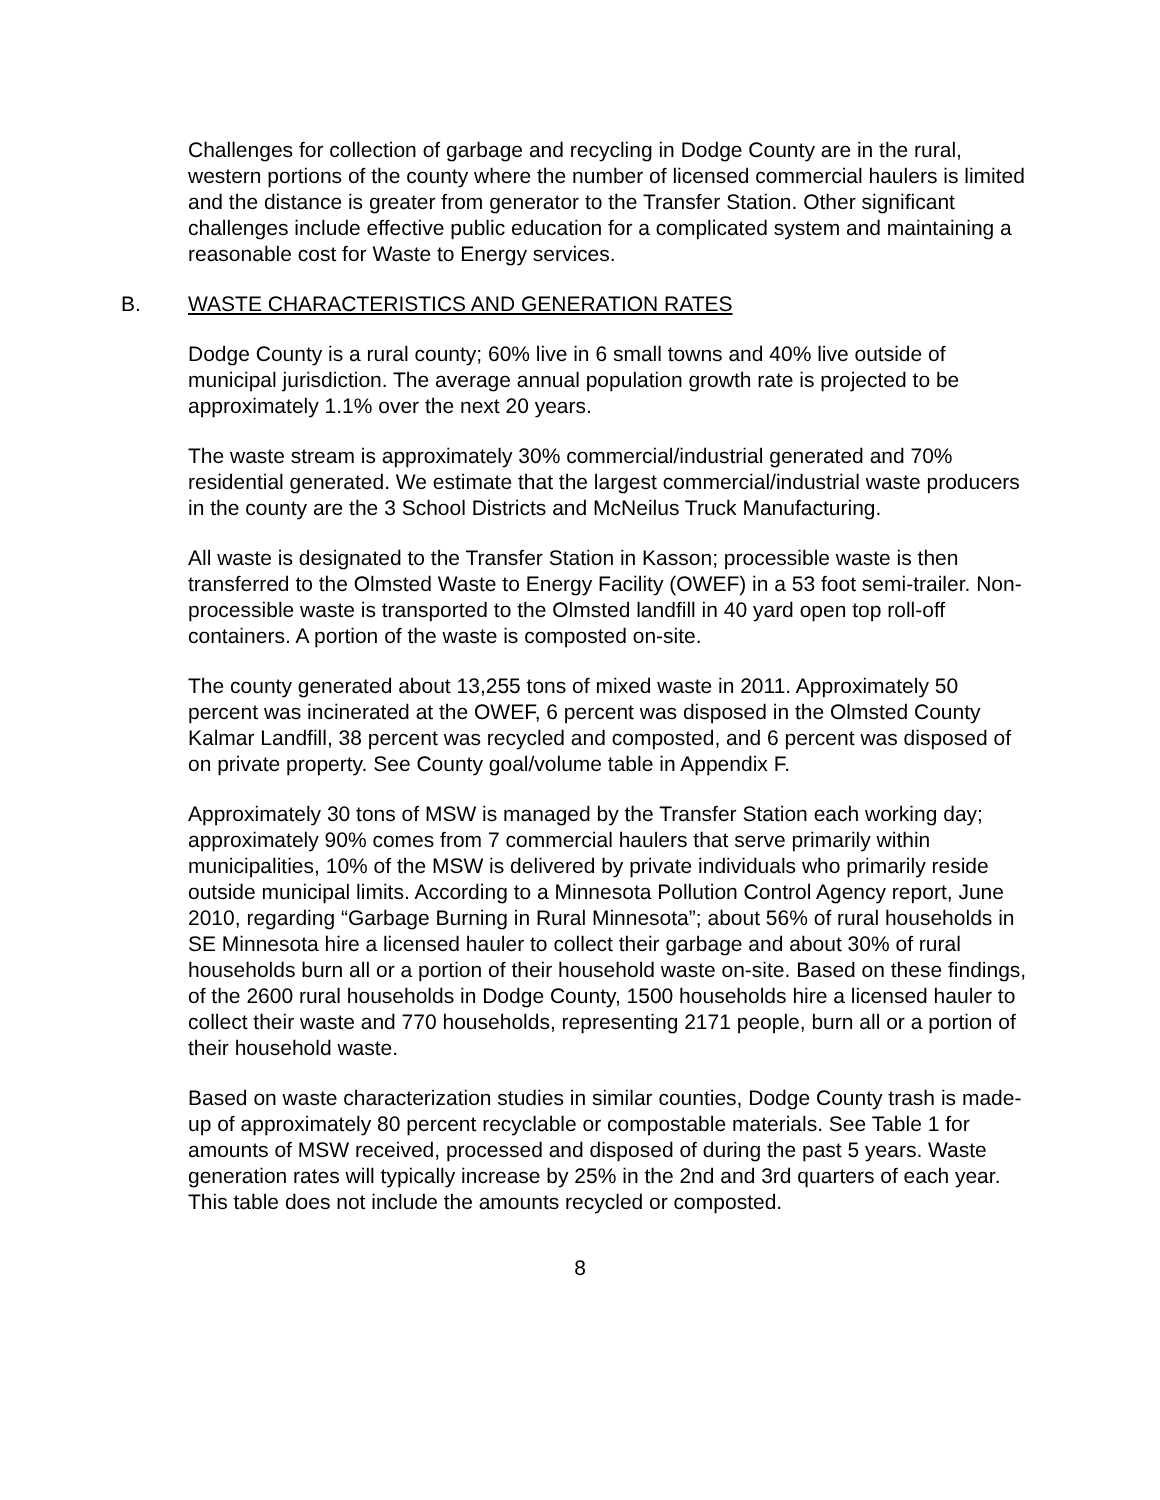Challenges for collection of garbage and recycling in Dodge County are in the rural, western portions of the county where the number of licensed commercial haulers is limited and the distance is greater from generator to the Transfer Station. Other significant challenges include effective public education for a complicated system and maintaining a reasonable cost for Waste to Energy services.
B. WASTE CHARACTERISTICS AND GENERATION RATES
Dodge County is a rural county; 60% live in 6 small towns and 40% live outside of municipal jurisdiction. The average annual population growth rate is projected to be approximately 1.1% over the next 20 years.
The waste stream is approximately 30% commercial/industrial generated and 70% residential generated. We estimate that the largest commercial/industrial waste producers in the county are the 3 School Districts and McNeilus Truck Manufacturing.
All waste is designated to the Transfer Station in Kasson; processible waste is then transferred to the Olmsted Waste to Energy Facility (OWEF) in a 53 foot semi-trailer. Non-processible waste is transported to the Olmsted landfill in 40 yard open top roll-off containers. A portion of the waste is composted on-site.
The county generated about 13,255 tons of mixed waste in 2011. Approximately 50 percent was incinerated at the OWEF, 6 percent was disposed in the Olmsted County Kalmar Landfill, 38 percent was recycled and composted, and 6 percent was disposed of on private property. See County goal/volume table in Appendix F.
Approximately 30 tons of MSW is managed by the Transfer Station each working day; approximately 90% comes from 7 commercial haulers that serve primarily within municipalities, 10% of the MSW is delivered by private individuals who primarily reside outside municipal limits. According to a Minnesota Pollution Control Agency report, June 2010, regarding “Garbage Burning in Rural Minnesota”; about 56% of rural households in SE Minnesota hire a licensed hauler to collect their garbage and about 30% of rural households burn all or a portion of their household waste on-site. Based on these findings, of the 2600 rural households in Dodge County, 1500 households hire a licensed hauler to collect their waste and 770 households, representing 2171 people, burn all or a portion of their household waste.
Based on waste characterization studies in similar counties, Dodge County trash is made-up of approximately 80 percent recyclable or compostable materials. See Table 1 for amounts of MSW received, processed and disposed of during the past 5 years. Waste generation rates will typically increase by 25% in the 2nd and 3rd quarters of each year. This table does not include the amounts recycled or composted.
8